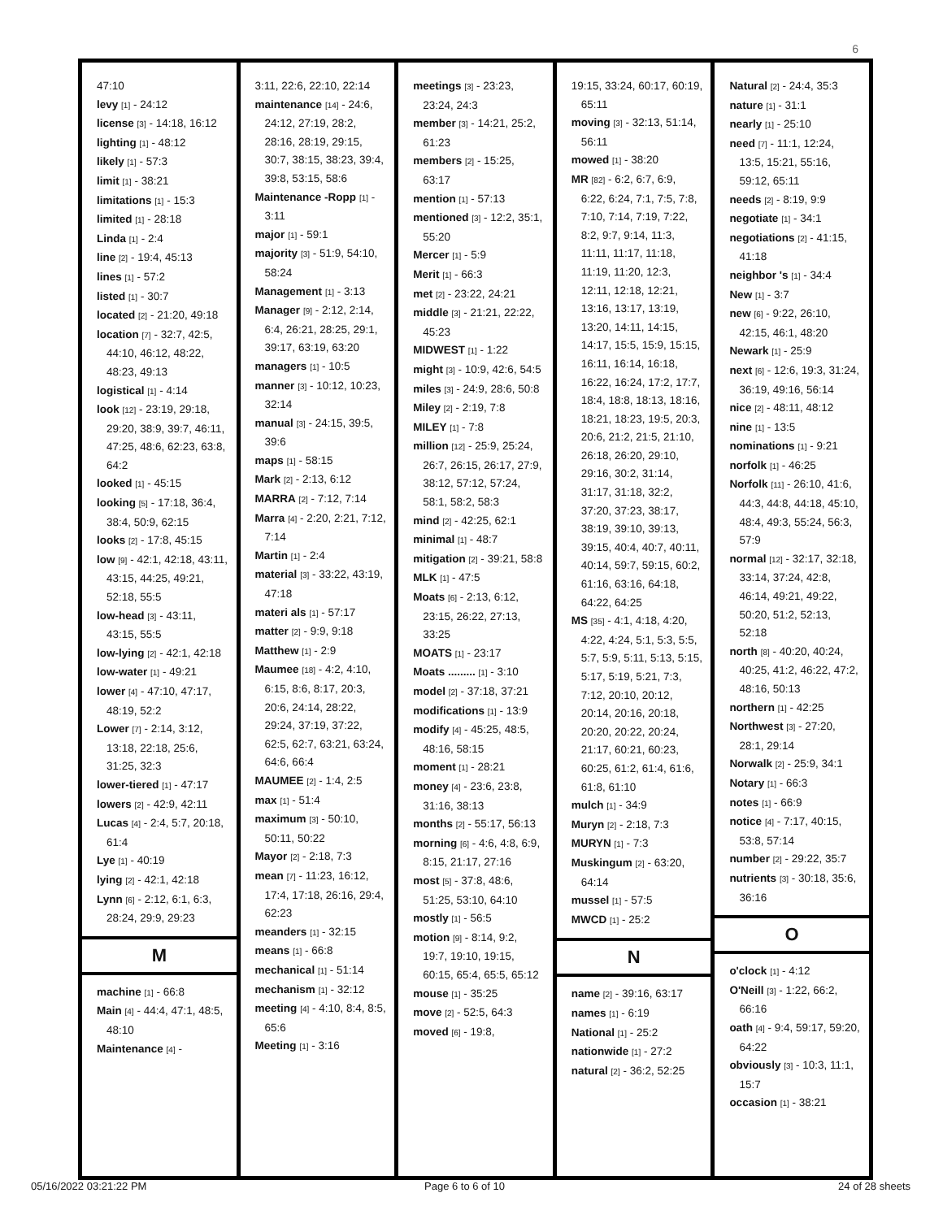6
47:10
levy [1] - 24:12
license [3] - 14:18, 16:12
lighting [1] - 48:12
likely [1] - 57:3
limit [1] - 38:21
limitations [1] - 15:3
limited [1] - 28:18
Linda [1] - 2:4
line [2] - 19:4, 45:13
lines [1] - 57:2
listed [1] - 30:7
located [2] - 21:20, 49:18
location [7] - 32:7, 42:5, 44:10, 46:12, 48:22, 48:23, 49:13
logistical [1] - 4:14
look [12] - 23:19, 29:18, 29:20, 38:9, 39:7, 46:11, 47:25, 48:6, 62:23, 63:8, 64:2
looked [1] - 45:15
looking [5] - 17:18, 36:4, 38:4, 50:9, 62:15
looks [2] - 17:8, 45:15
low [9] - 42:1, 42:18, 43:11, 43:15, 44:25, 49:21, 52:18, 55:5
low-head [3] - 43:11, 43:15, 55:5
low-lying [2] - 42:1, 42:18
low-water [1] - 49:21
lower [4] - 47:10, 47:17, 48:19, 52:2
Lower [7] - 2:14, 3:12, 13:18, 22:18, 25:6, 31:25, 32:3
lower-tiered [1] - 47:17
lowers [2] - 42:9, 42:11
Lucas [4] - 2:4, 5:7, 20:18, 61:4
Lye [1] - 40:19
lying [2] - 42:1, 42:18
Lynn [6] - 2:12, 6:1, 6:3, 28:24, 29:9, 29:23
M
machine [1] - 66:8
Main [4] - 44:4, 47:1, 48:5, 48:10
Maintenance [4] -
3:11, 22:6, 22:10, 22:14
maintenance [14] - 24:6, 24:12, 27:19, 28:2, 28:16, 28:19, 29:15, 30:7, 38:15, 38:23, 39:4, 39:8, 53:15, 58:6
Maintenance -Ropp [1] - 3:11
major [1] - 59:1
majority [3] - 51:9, 54:10, 58:24
Management [1] - 3:13
Manager [9] - 2:12, 2:14, 6:4, 26:21, 28:25, 29:1, 39:17, 63:19, 63:20
managers [1] - 10:5
manner [3] - 10:12, 10:23, 32:14
manual [3] - 24:15, 39:5, 39:6
maps [1] - 58:15
Mark [2] - 2:13, 6:12
MARRA [2] - 7:12, 7:14
Marra [4] - 2:20, 2:21, 7:12, 7:14
Martin [1] - 2:4
material [3] - 33:22, 43:19, 47:18
materi als [1] - 57:17
matter [2] - 9:9, 9:18
Matthew [1] - 2:9
Maumee [18] - 4:2, 4:10, 6:15, 8:6, 8:17, 20:3, 20:6, 24:14, 28:22, 29:24, 37:19, 37:22, 62:5, 62:7, 63:21, 63:24, 64:6, 66:4
MAUMEE [2] - 1:4, 2:5
max [1] - 51:4
maximum [3] - 50:10, 50:11, 50:22
Mayor [2] - 2:18, 7:3
mean [7] - 11:23, 16:12, 17:4, 17:18, 26:16, 29:4, 62:23
meanders [1] - 32:15
means [1] - 66:8
mechanical [1] - 51:14
mechanism [1] - 32:12
meeting [4] - 4:10, 8:4, 8:5, 65:6
Meeting [1] - 3:16
meetings [3] - 23:23, 23:24, 24:3
member [3] - 14:21, 25:2, 61:23
members [2] - 15:25, 63:17
mention [1] - 57:13
mentioned [3] - 12:2, 35:1, 55:20
Mercer [1] - 5:9
Merit [1] - 66:3
met [2] - 23:22, 24:21
middle [3] - 21:21, 22:22, 45:23
MIDWEST [1] - 1:22
might [3] - 10:9, 42:6, 54:5
miles [3] - 24:9, 28:6, 50:8
Miley [2] - 2:19, 7:8
MILEY [1] - 7:8
million [12] - 25:9, 25:24, 26:7, 26:15, 26:17, 27:9, 38:12, 57:12, 57:24, 58:1, 58:2, 58:3
mind [2] - 42:25, 62:1
minimal [1] - 48:7
mitigation [2] - 39:21, 58:8
MLK [1] - 47:5
Moats [6] - 2:13, 6:12, 23:15, 26:22, 27:13, 33:25
MOATS [1] - 23:17
Moats ......... [1] - 3:10
model [2] - 37:18, 37:21
modifications [1] - 13:9
modify [4] - 45:25, 48:5, 48:16, 58:15
moment [1] - 28:21
money [4] - 23:6, 23:8, 31:16, 38:13
months [2] - 55:17, 56:13
morning [6] - 4:6, 4:8, 6:9, 8:15, 21:17, 27:16
most [5] - 37:8, 48:6, 51:25, 53:10, 64:10
mostly [1] - 56:5
motion [9] - 8:14, 9:2, 19:7, 19:10, 19:15, 60:15, 65:4, 65:5, 65:12
mouse [1] - 35:25
move [2] - 52:5, 64:3
moved [6] - 19:8,
19:15, 33:24, 60:17, 60:19, 65:11
moving [3] - 32:13, 51:14, 56:11
mowed [1] - 38:20
MR [82] - 6:2, 6:7, 6:9, 6:22, 6:24, 7:1, 7:5, 7:8, 7:10, 7:14, 7:19, 7:22, 8:2, 9:7, 9:14, 11:3, 11:11, 11:17, 11:18, 11:19, 11:20, 12:3, 12:11, 12:18, 12:21, 13:16, 13:17, 13:19, 13:20, 14:11, 14:15, 14:17, 15:5, 15:9, 15:15, 16:11, 16:14, 16:18, 16:22, 16:24, 17:2, 17:7, 18:4, 18:8, 18:13, 18:16, 18:21, 18:23, 19:5, 20:3, 20:6, 21:2, 21:5, 21:10, 26:18, 26:20, 29:10, 29:16, 30:2, 31:14, 31:17, 31:18, 32:2, 37:20, 37:23, 38:17, 38:19, 39:10, 39:13, 39:15, 40:4, 40:7, 40:11, 40:14, 59:7, 59:15, 60:2, 61:16, 63:16, 64:18, 64:22, 64:25
MS [35] - 4:1, 4:18, 4:20, 4:22, 4:24, 5:1, 5:3, 5:5, 5:7, 5:9, 5:11, 5:13, 5:15, 5:17, 5:19, 5:21, 7:3, 7:12, 20:10, 20:12, 20:14, 20:16, 20:18, 20:20, 20:22, 20:24, 21:17, 60:21, 60:23, 60:25, 61:2, 61:4, 61:6, 61:8, 61:10
mulch [1] - 34:9
Muryn [2] - 2:18, 7:3
MURYN [1] - 7:3
Muskingum [2] - 63:20, 64:14
mussel [1] - 57:5
MWCD [1] - 25:2
N
name [2] - 39:16, 63:17
names [1] - 6:19
National [1] - 25:2
nationwide [1] - 27:2
natural [2] - 36:2, 52:25
Natural [2] - 24:4, 35:3
nature [1] - 31:1
nearly [1] - 25:10
need [7] - 11:1, 12:24, 13:5, 15:21, 55:16, 59:12, 65:11
needs [2] - 8:19, 9:9
negotiate [1] - 34:1
negotiations [2] - 41:15, 41:18
neighbor 's [1] - 34:4
New [1] - 3:7
new [6] - 9:22, 26:10, 42:15, 46:1, 48:20
Newark [1] - 25:9
next [6] - 12:6, 19:3, 31:24, 36:19, 49:16, 56:14
nice [2] - 48:11, 48:12
nine [1] - 13:5
nominations [1] - 9:21
norfolk [1] - 46:25
Norfolk [11] - 26:10, 41:6, 44:3, 44:8, 44:18, 45:10, 48:4, 49:3, 55:24, 56:3, 57:9
normal [12] - 32:17, 32:18, 33:14, 37:24, 42:8, 46:14, 49:21, 49:22, 50:20, 51:2, 52:13, 52:18
north [8] - 40:20, 40:24, 40:25, 41:2, 46:22, 47:2, 48:16, 50:13
northern [1] - 42:25
Northwest [3] - 27:20, 28:1, 29:14
Norwalk [2] - 25:9, 34:1
Notary [1] - 66:3
notes [1] - 66:9
notice [4] - 7:17, 40:15, 53:8, 57:14
number [2] - 29:22, 35:7
nutrients [3] - 30:18, 35:6, 36:16
O
o'clock [1] - 4:12
O'Neill [3] - 1:22, 66:2, 66:16
oath [4] - 9:4, 59:17, 59:20, 64:22
obviously [3] - 10:3, 11:1, 15:7
occasion [1] - 38:21
05/16/2022 03:21:22 PM Page 6 to 6 of 10 24 of 28 sheets